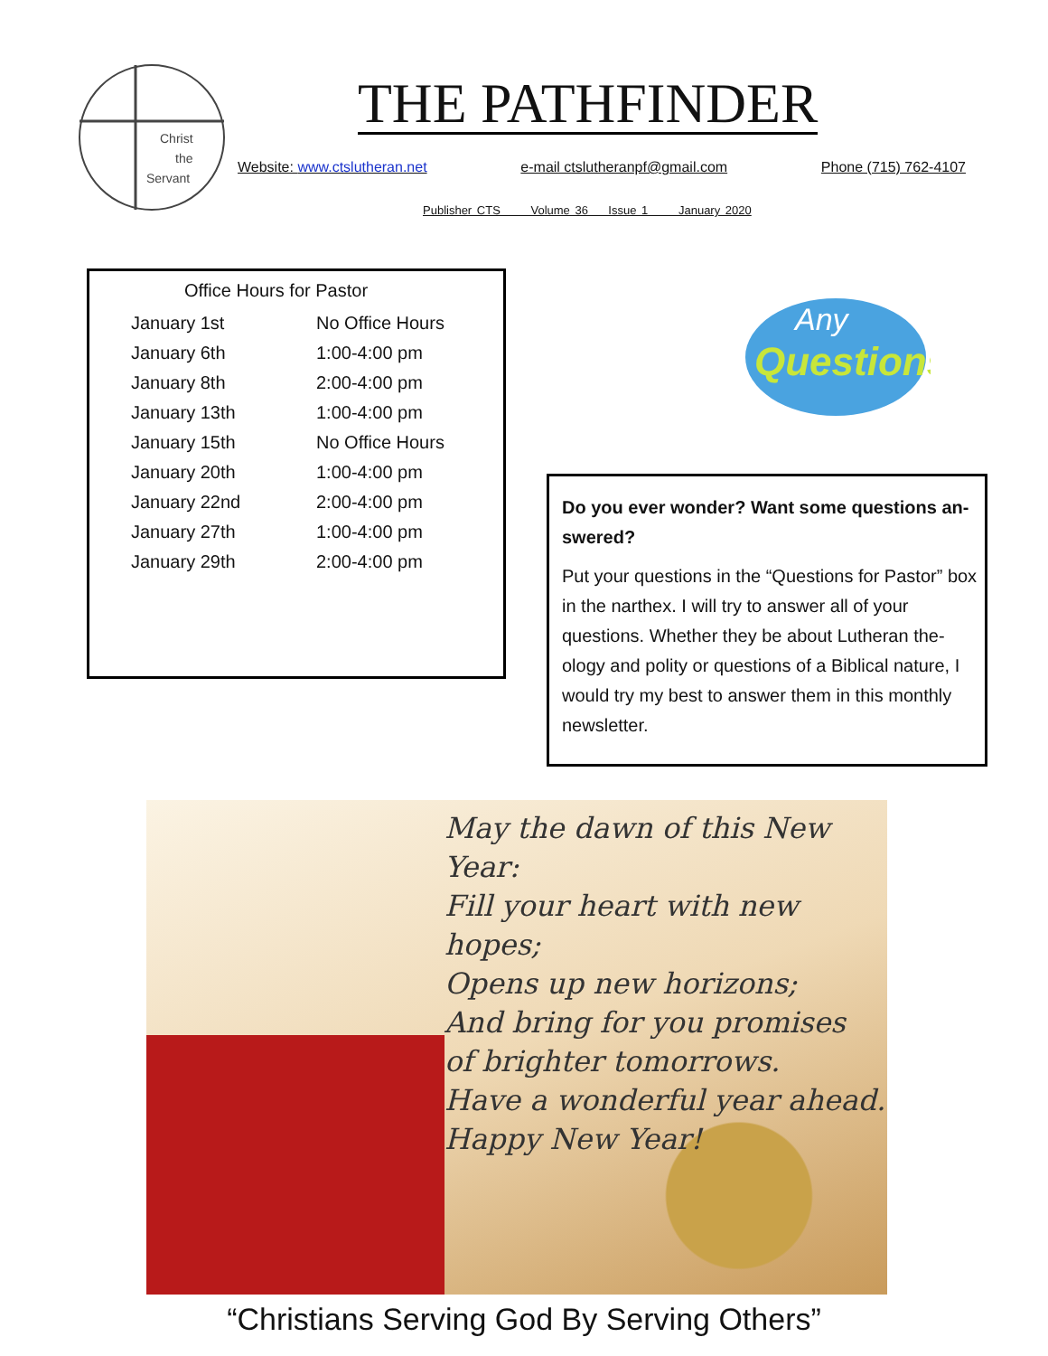Christ
the
Servant
THE PATHFINDER
Website: www.ctslutheran.net e-mail ctslutheranpf@gmail.com Phone (715) 762-4107
Publisher CTS Volume 36 Issue 1 January 2020
Office Hours for Pastor
| January 1st | No Office Hours |
| January 6th | 1:00-4:00 pm |
| January 8th | 2:00-4:00 pm |
| January 13th | 1:00-4:00 pm |
| January 15th | No Office Hours |
| January 20th | 1:00-4:00 pm |
| January 22nd | 2:00-4:00 pm |
| January 27th | 1:00-4:00 pm |
| January 29th | 2:00-4:00 pm |
Any
Questions
Do you ever wonder? Want some questions an-swered?
Put your questions in the “Questions for Pastor” box in the narthex. I will try to answer all of your questions. Whether they be about Lutheran the-ology and polity or questions of a Biblical nature, I would try my best to answer them in this monthly newsletter.
May the dawn of this New Year:
Fill your heart with new hopes;
Opens up new horizons;
And bring for you promises
of brighter tomorrows.
Have a wonderful year ahead.
Happy New Year!
“Christians Serving God By Serving Others”